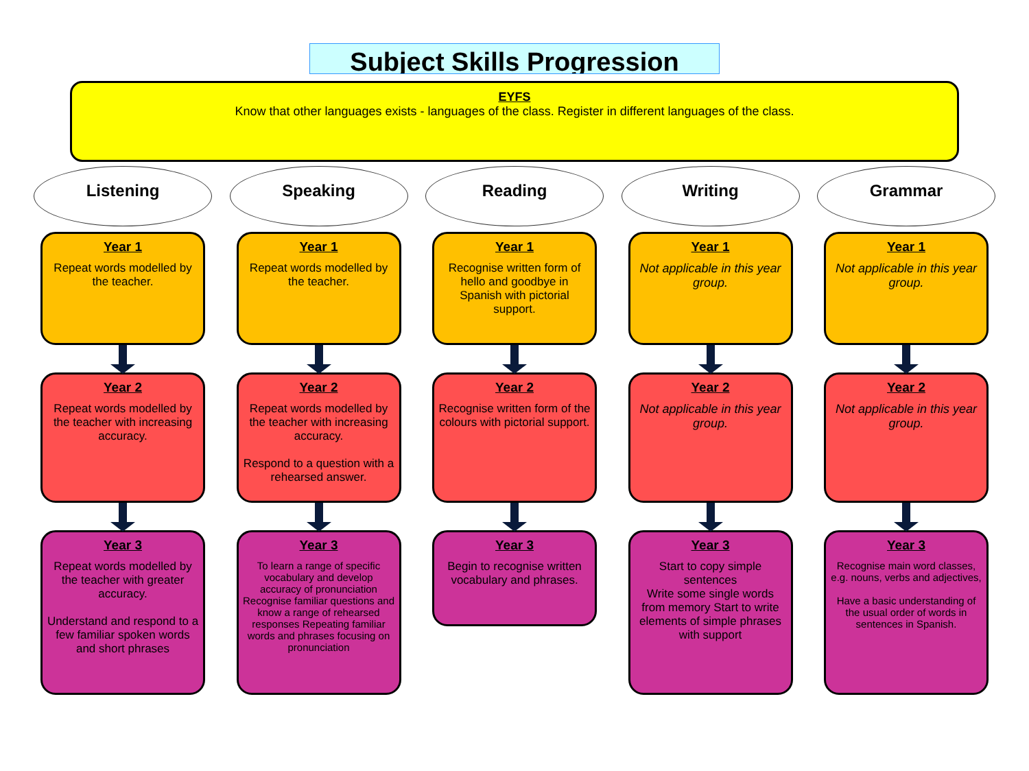Subject Skills Progression
EYFS
Know that other languages exists - languages of the class. Register in different languages of the class.
Listening
Year 1
Repeat words modelled by the teacher.
Year 2
Repeat words modelled by the teacher with increasing accuracy.
Year 3
Repeat words modelled by the teacher with greater accuracy.
Understand and respond to a few familiar spoken words and short phrases
Speaking
Year 1
Repeat words modelled by the teacher.
Year 2
Repeat words modelled by the teacher with increasing accuracy.
Respond to a question with a rehearsed answer.
Year 3
To learn a range of specific vocabulary and develop accuracy of pronunciation
Recognise familiar questions and know a range of rehearsed responses Repeating familiar words and phrases focusing on pronunciation
Reading
Year 1
Recognise written form of hello and goodbye in Spanish with pictorial support.
Year 2
Recognise written form of the colours with pictorial support.
Year 3
Begin to recognise written vocabulary and phrases.
Writing
Year 1
Not applicable in this year group.
Year 2
Not applicable in this year group.
Year 3
Start to copy simple sentences
Write some single words from memory Start to write elements of simple phrases with support
Grammar
Year 1
Not applicable in this year group.
Year 2
Not applicable in this year group.
Year 3
Recognise main word classes, e.g. nouns, verbs and adjectives,
Have a basic understanding of the usual order of words in sentences in Spanish.